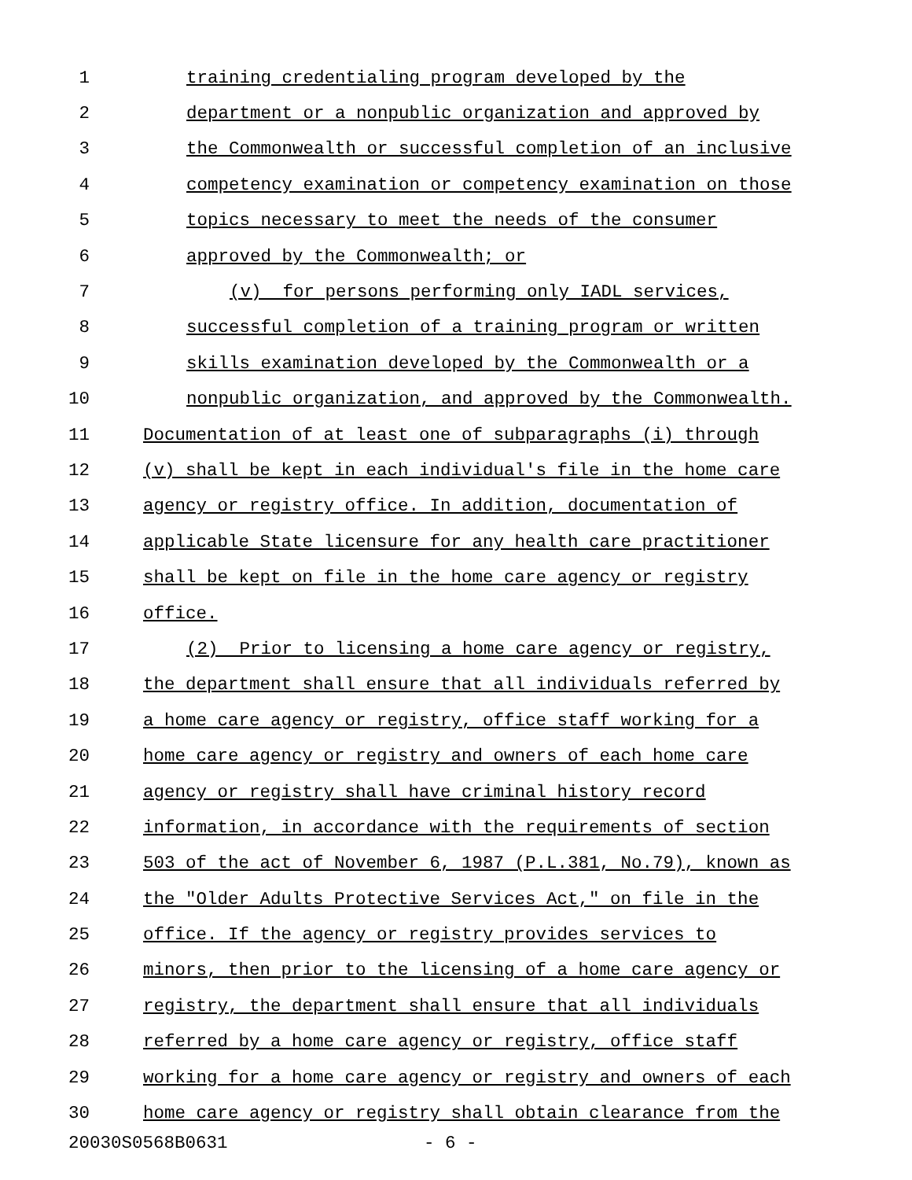1 training credentialing program developed by the
2 department or a nonpublic organization and approved by
3 the Commonwealth or successful completion of an inclusive
4 competency examination or competency examination on those
5 topics necessary to meet the needs of the consumer
6 approved by the Commonwealth; or
7 (v) for persons performing only IADL services,
8 successful completion of a training program or written
9 skills examination developed by the Commonwealth or a
10 nonpublic organization, and approved by the Commonwealth.
11 Documentation of at least one of subparagraphs (i) through
12 (v) shall be kept in each individual's file in the home care
13 agency or registry office. In addition, documentation of
14 applicable State licensure for any health care practitioner
15 shall be kept on file in the home care agency or registry
16 office.
17 (2) Prior to licensing a home care agency or registry,
18 the department shall ensure that all individuals referred by
19 a home care agency or registry, office staff working for a
20 home care agency or registry and owners of each home care
21 agency or registry shall have criminal history record
22 information, in accordance with the requirements of section
23 503 of the act of November 6, 1987 (P.L.381, No.79), known as
24 the "Older Adults Protective Services Act," on file in the
25 office. If the agency or registry provides services to
26 minors, then prior to the licensing of a home care agency or
27 registry, the department shall ensure that all individuals
28 referred by a home care agency or registry, office staff
29 working for a home care agency or registry and owners of each
30 home care agency or registry shall obtain clearance from the
20030S0568B0631 - 6 -